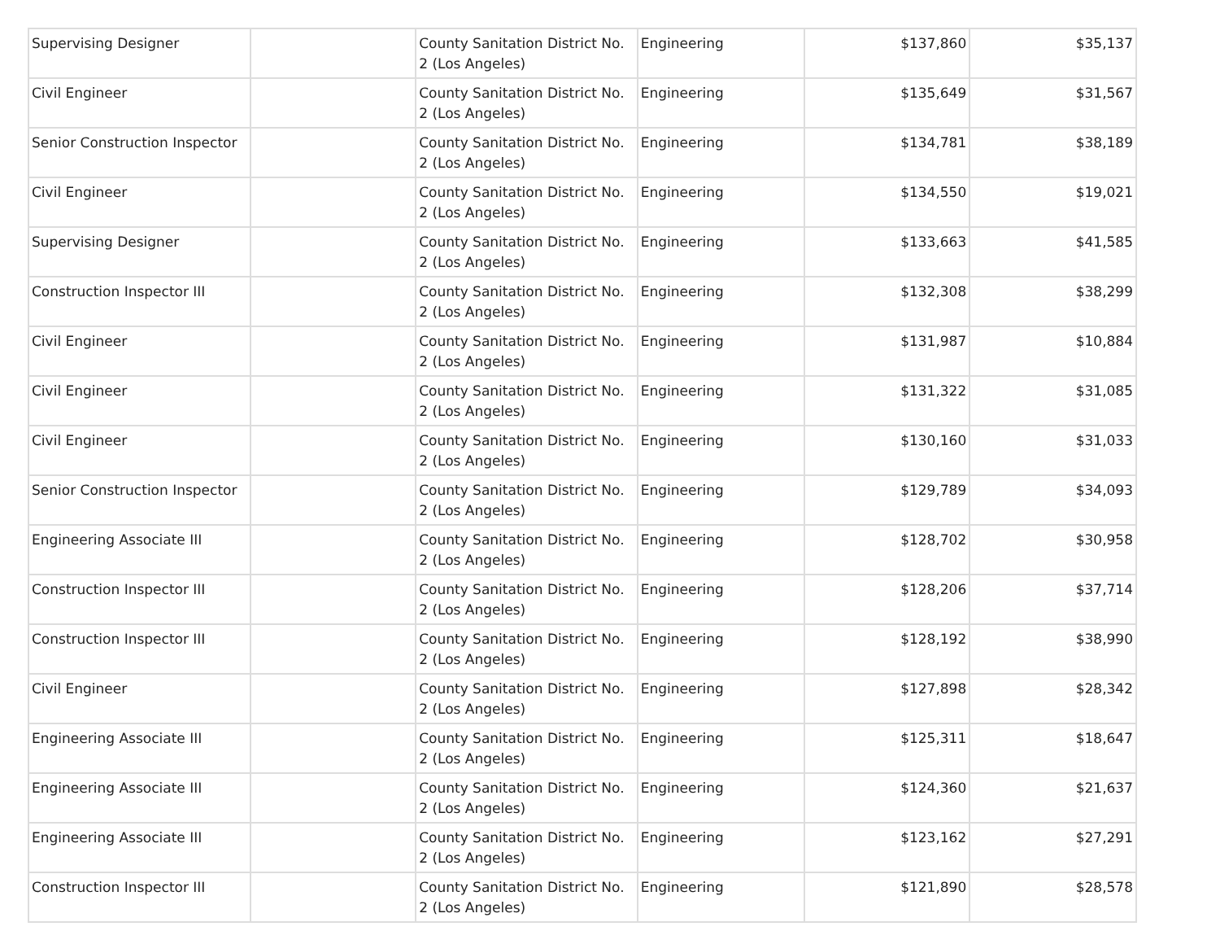| Supervising Designer | | County Sanitation District No. 2 (Los Angeles) | Engineering | $137,860 | $35,137 |
| Civil Engineer | | County Sanitation District No. 2 (Los Angeles) | Engineering | $135,649 | $31,567 |
| Senior Construction Inspector | | County Sanitation District No. 2 (Los Angeles) | Engineering | $134,781 | $38,189 |
| Civil Engineer | | County Sanitation District No. 2 (Los Angeles) | Engineering | $134,550 | $19,021 |
| Supervising Designer | | County Sanitation District No. 2 (Los Angeles) | Engineering | $133,663 | $41,585 |
| Construction Inspector III | | County Sanitation District No. 2 (Los Angeles) | Engineering | $132,308 | $38,299 |
| Civil Engineer | | County Sanitation District No. 2 (Los Angeles) | Engineering | $131,987 | $10,884 |
| Civil Engineer | | County Sanitation District No. 2 (Los Angeles) | Engineering | $131,322 | $31,085 |
| Civil Engineer | | County Sanitation District No. 2 (Los Angeles) | Engineering | $130,160 | $31,033 |
| Senior Construction Inspector | | County Sanitation District No. 2 (Los Angeles) | Engineering | $129,789 | $34,093 |
| Engineering Associate III | | County Sanitation District No. 2 (Los Angeles) | Engineering | $128,702 | $30,958 |
| Construction Inspector III | | County Sanitation District No. 2 (Los Angeles) | Engineering | $128,206 | $37,714 |
| Construction Inspector III | | County Sanitation District No. 2 (Los Angeles) | Engineering | $128,192 | $38,990 |
| Civil Engineer | | County Sanitation District No. 2 (Los Angeles) | Engineering | $127,898 | $28,342 |
| Engineering Associate III | | County Sanitation District No. 2 (Los Angeles) | Engineering | $125,311 | $18,647 |
| Engineering Associate III | | County Sanitation District No. 2 (Los Angeles) | Engineering | $124,360 | $21,637 |
| Engineering Associate III | | County Sanitation District No. 2 (Los Angeles) | Engineering | $123,162 | $27,291 |
| Construction Inspector III | | County Sanitation District No. 2 (Los Angeles) | Engineering | $121,890 | $28,578 |